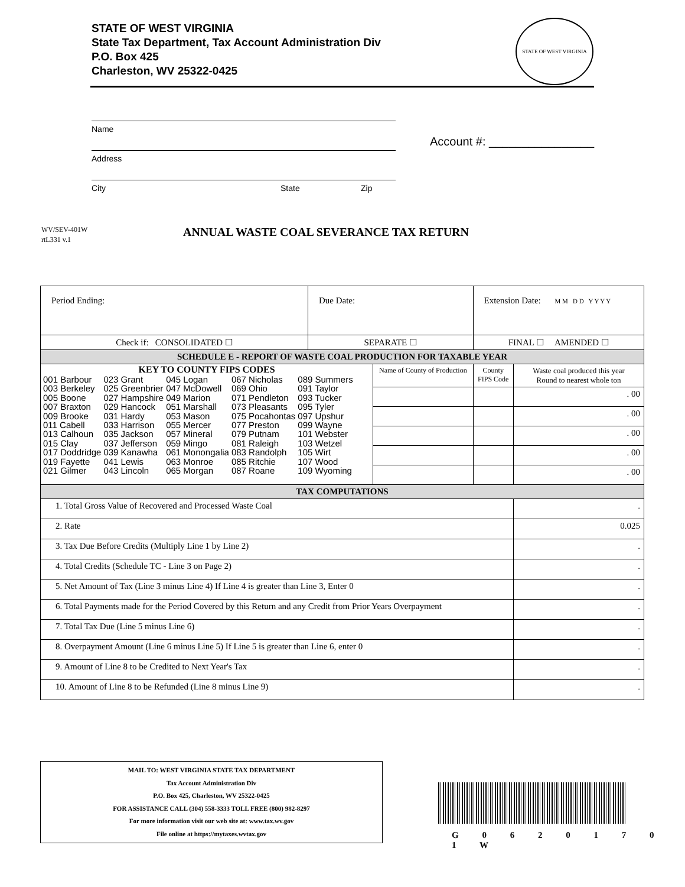STATE OF WEST VIRGINIA
State Tax Department, Tax Account Administration Div
P.O. Box 425
Charleston, WV 25322-0425
STATE OF WEST VIRGINIA
Name
Address
City State Zip
Account #: ________________
WV/SEV-401W
rtL331 v.1
ANNUAL WASTE COAL SEVERANCE TAX RETURN
| Period Ending: | Due Date: | | Extension Date: M M D D Y Y Y Y | | |
| Check if: CONSOLIDATED ☐ | SEPARATE ☐ | | FINAL ☐ AMENDED ☐ | | |
| SCHEDULE E - REPORT OF WASTE COAL PRODUCTION FOR TAXABLE YEAR | | | | | |
| KEY TO COUNTY FIPS CODES / 001 Barbour 003 Berkeley 005 Boone 007 Braxton 009 Brooke 011 Cabell 013 Calhoun 015 Clay 017 Doddridge 019 Fayette 021 Gilmer / 023 Grant 025 Greenbrier 027 Hampshire 029 Hancock 031 Hardy 033 Harrison 035 Jackson 037 Jefferson 039 Kanawha 041 Lewis 043 Lincoln / 045 Logan 047 McDowell 049 Marion 051 Marshall 053 Mason 055 Mercer 057 Mineral 059 Mingo 061 Monongalia 063 Monroe 065 Morgan / 067 Nicholas 069 Ohio 071 Pendleton 073 Pleasants 075 Pocahontas 077 Preston 079 Putnam 081 Raleigh 083 Randolph 085 Ritchie 087 Roane / 089 Summers 091 Taylor 093 Tucker 095 Tyler 097 Upshur 099 Wayne 101 Webster 103 Wetzel 105 Wirt 107 Wood 109 Wyoming / | | Name of County of Production | | County FIPS Code | Waste coal produced this year Round to nearest whole ton |
| | | | | | . 00 |
| | | | | | . 00 |
| | | | | | . 00 |
| | | | | | . 00 |
| | | | | | . 00 |
| TAX COMPUTATIONS | | | | | |
| 1. Total Gross Value of Recovered and Processed Waste Coal | | | | | . |
| 2. Rate | | | | | 0.025 |
| 3. Tax Due Before Credits (Multiply Line 1 by Line 2) | | | | | . |
| 4. Total Credits (Schedule TC - Line 3 on Page 2) | | | | | . |
| 5. Net Amount of Tax (Line 3 minus Line 4) If Line 4 is greater than Line 3, Enter 0 | | | | | . |
| 6. Total Payments made for the Period Covered by this Return and any Credit from Prior Years Overpayment | | | | | . |
| 7. Total Tax Due (Line 5 minus Line 6) | | | | | . |
| 8. Overpayment Amount (Line 6 minus Line 5) If Line 5 is greater than Line 6, enter 0 | | | | | . |
| 9. Amount of Line 8 to be Credited to Next Year's Tax | | | | | . |
| 10. Amount of Line 8 to be Refunded (Line 8 minus Line 9) | | | | | . |
MAIL TO: WEST VIRGINIA STATE TAX DEPARTMENT
Tax Account Administration Div
P.O. Box 425, Charleston, WV 25322-0425
FOR ASSISTANCE CALL (304) 558-3333 TOLL FREE (800) 982-8297
For more information visit our web site at: www.tax.wv.gov
File online at https://mytaxes.wvtax.gov
G 0 6 2 0 1 7 0 1 W